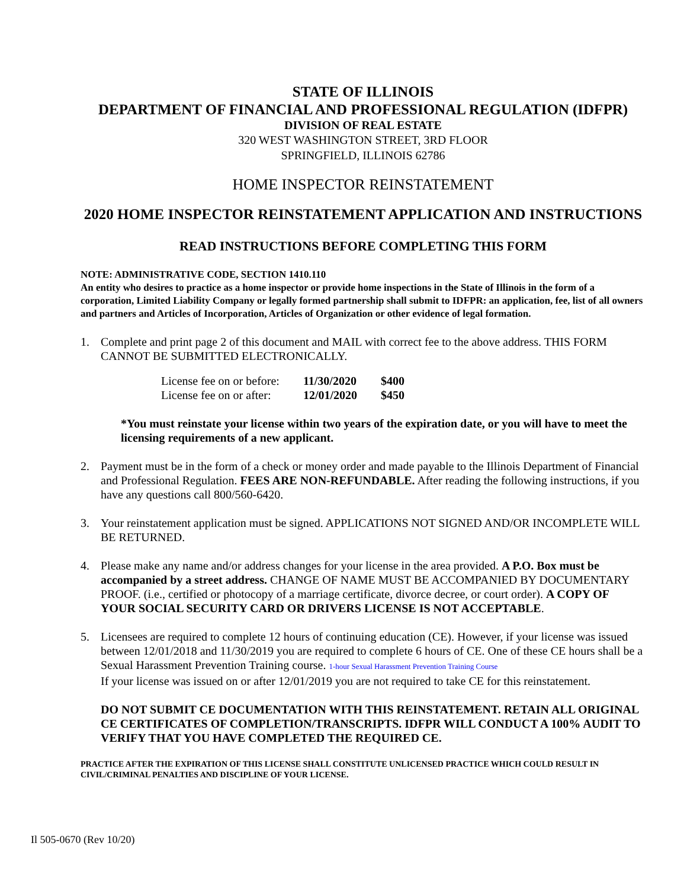STATE OF ILLINOIS
DEPARTMENT OF FINANCIAL AND PROFESSIONAL REGULATION (IDFPR)
DIVISION OF REAL ESTATE
320 WEST WASHINGTON STREET, 3RD FLOOR
SPRINGFIELD, ILLINOIS 62786
HOME INSPECTOR REINSTATEMENT
2020 HOME INSPECTOR REINSTATEMENT APPLICATION AND INSTRUCTIONS
READ INSTRUCTIONS BEFORE COMPLETING THIS FORM
NOTE: ADMINISTRATIVE CODE, SECTION 1410.110
An entity who desires to practice as a home inspector or provide home inspections in the State of Illinois in the form of a corporation, Limited Liability Company or legally formed partnership shall submit to IDFPR: an application, fee, list of all owners and partners and Articles of Incorporation, Articles of Organization or other evidence of legal formation.
1. Complete and print page 2 of this document and MAIL with correct fee to the above address. THIS FORM CANNOT BE SUBMITTED ELECTRONICALLY.
| License fee on or before: | 11/30/2020 | $400 |
| License fee on or after: | 12/01/2020 | $450 |
*You must reinstate your license within two years of the expiration date, or you will have to meet the licensing requirements of a new applicant.
2. Payment must be in the form of a check or money order and made payable to the Illinois Department of Financial and Professional Regulation. FEES ARE NON-REFUNDABLE. After reading the following instructions, if you have any questions call 800/560-6420.
3. Your reinstatement application must be signed. APPLICATIONS NOT SIGNED AND/OR INCOMPLETE WILL BE RETURNED.
4. Please make any name and/or address changes for your license in the area provided. A P.O. Box must be accompanied by a street address. CHANGE OF NAME MUST BE ACCOMPANIED BY DOCUMENTARY PROOF. (i.e., certified or photocopy of a marriage certificate, divorce decree, or court order). A COPY OF YOUR SOCIAL SECURITY CARD OR DRIVERS LICENSE IS NOT ACCEPTABLE.
5. Licensees are required to complete 12 hours of continuing education (CE). However, if your license was issued between 12/01/2018 and 11/30/2019 you are required to complete 6 hours of CE. One of these CE hours shall be a Sexual Harassment Prevention Training course. 1-hour Sexual Harassment Prevention Training Course
If your license was issued on or after 12/01/2019 you are not required to take CE for this reinstatement.
DO NOT SUBMIT CE DOCUMENTATION WITH THIS REINSTATEMENT. RETAIN ALL ORIGINAL CE CERTIFICATES OF COMPLETION/TRANSCRIPTS. IDFPR WILL CONDUCT A 100% AUDIT TO VERIFY THAT YOU HAVE COMPLETED THE REQUIRED CE.
PRACTICE AFTER THE EXPIRATION OF THIS LICENSE SHALL CONSTITUTE UNLICENSED PRACTICE WHICH COULD RESULT IN CIVIL/CRIMINAL PENALTIES AND DISCIPLINE OF YOUR LICENSE.
Il 505-0670 (Rev 10/20)